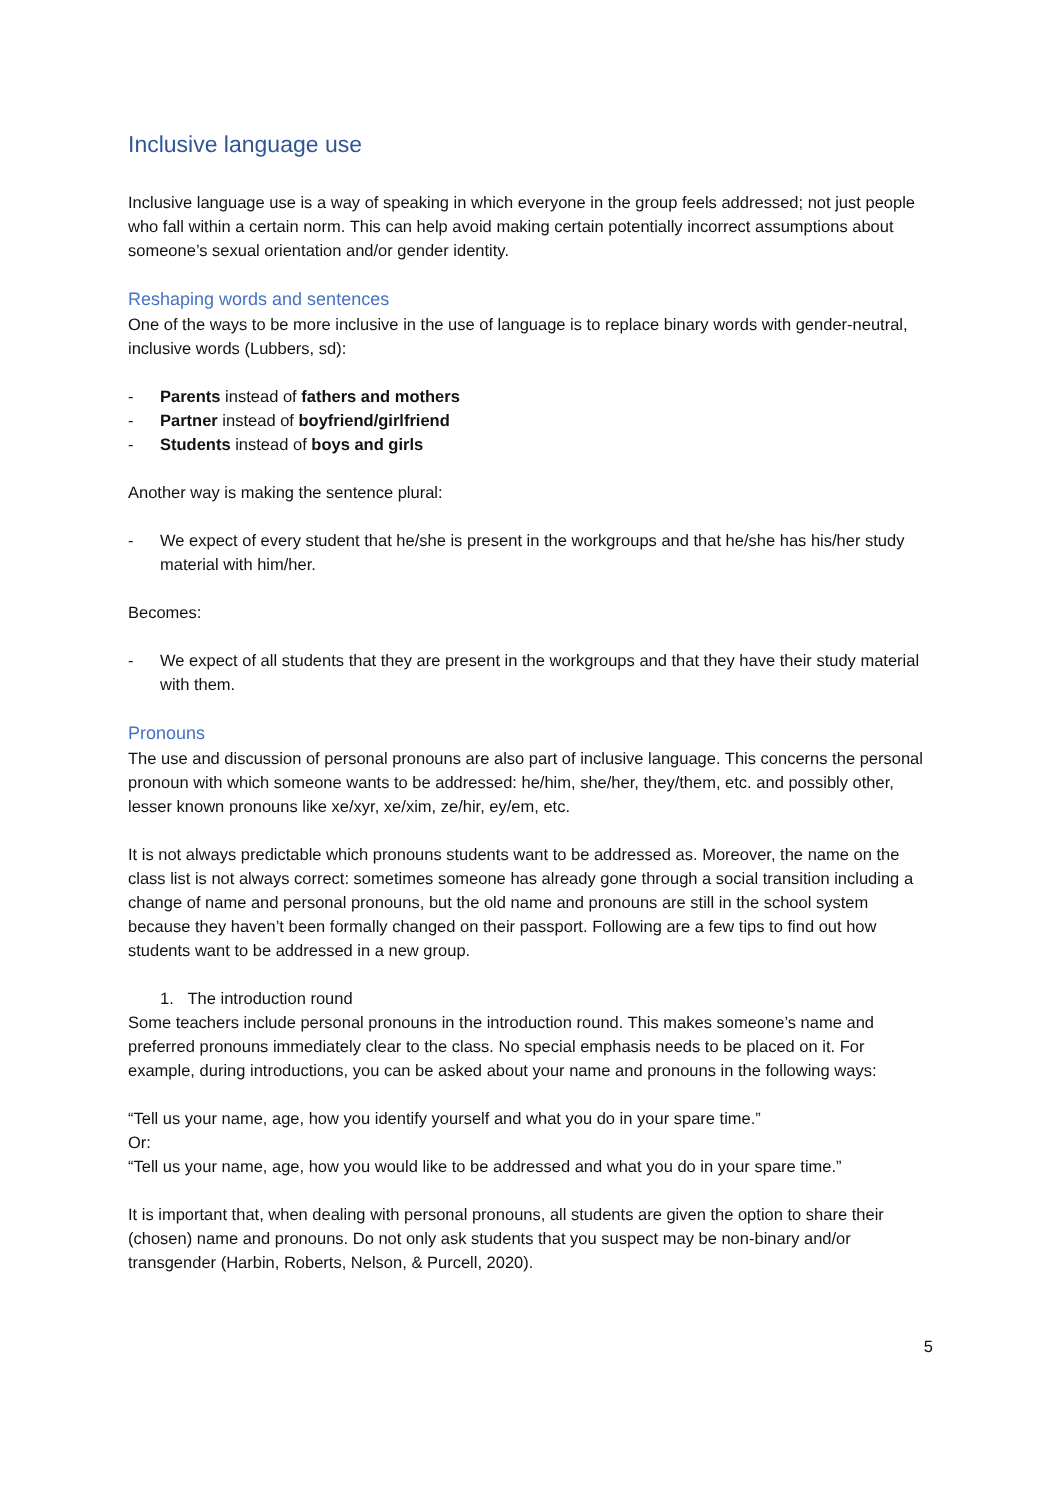Inclusive language use
Inclusive language use is a way of speaking in which everyone in the group feels addressed; not just people who fall within a certain norm. This can help avoid making certain potentially incorrect assumptions about someone’s sexual orientation and/or gender identity.
Reshaping words and sentences
One of the ways to be more inclusive in the use of language is to replace binary words with gender-neutral, inclusive words (Lubbers, sd):
- Parents instead of fathers and mothers
- Partner instead of boyfriend/girlfriend
- Students instead of boys and girls
Another way is making the sentence plural:
- We expect of every student that he/she is present in the workgroups and that he/she has his/her study material with him/her.
Becomes:
- We expect of all students that they are present in the workgroups and that they have their study material with them.
Pronouns
The use and discussion of personal pronouns are also part of inclusive language. This concerns the personal pronoun with which someone wants to be addressed: he/him, she/her, they/them, etc. and possibly other, lesser known pronouns like xe/xyr, xe/xim, ze/hir, ey/em, etc.
It is not always predictable which pronouns students want to be addressed as. Moreover, the name on the class list is not always correct: sometimes someone has already gone through a social transition including a change of name and personal pronouns, but the old name and pronouns are still in the school system because they haven’t been formally changed on their passport. Following are a few tips to find out how students want to be addressed in a new group.
1. The introduction round
Some teachers include personal pronouns in the introduction round. This makes someone’s name and preferred pronouns immediately clear to the class. No special emphasis needs to be placed on it. For example, during introductions, you can be asked about your name and pronouns in the following ways:
“Tell us your name, age, how you identify yourself and what you do in your spare time.”
Or:
“Tell us your name, age, how you would like to be addressed and what you do in your spare time.”
It is important that, when dealing with personal pronouns, all students are given the option to share their (chosen) name and pronouns. Do not only ask students that you suspect may be non-binary and/or transgender (Harbin, Roberts, Nelson, & Purcell, 2020).
5